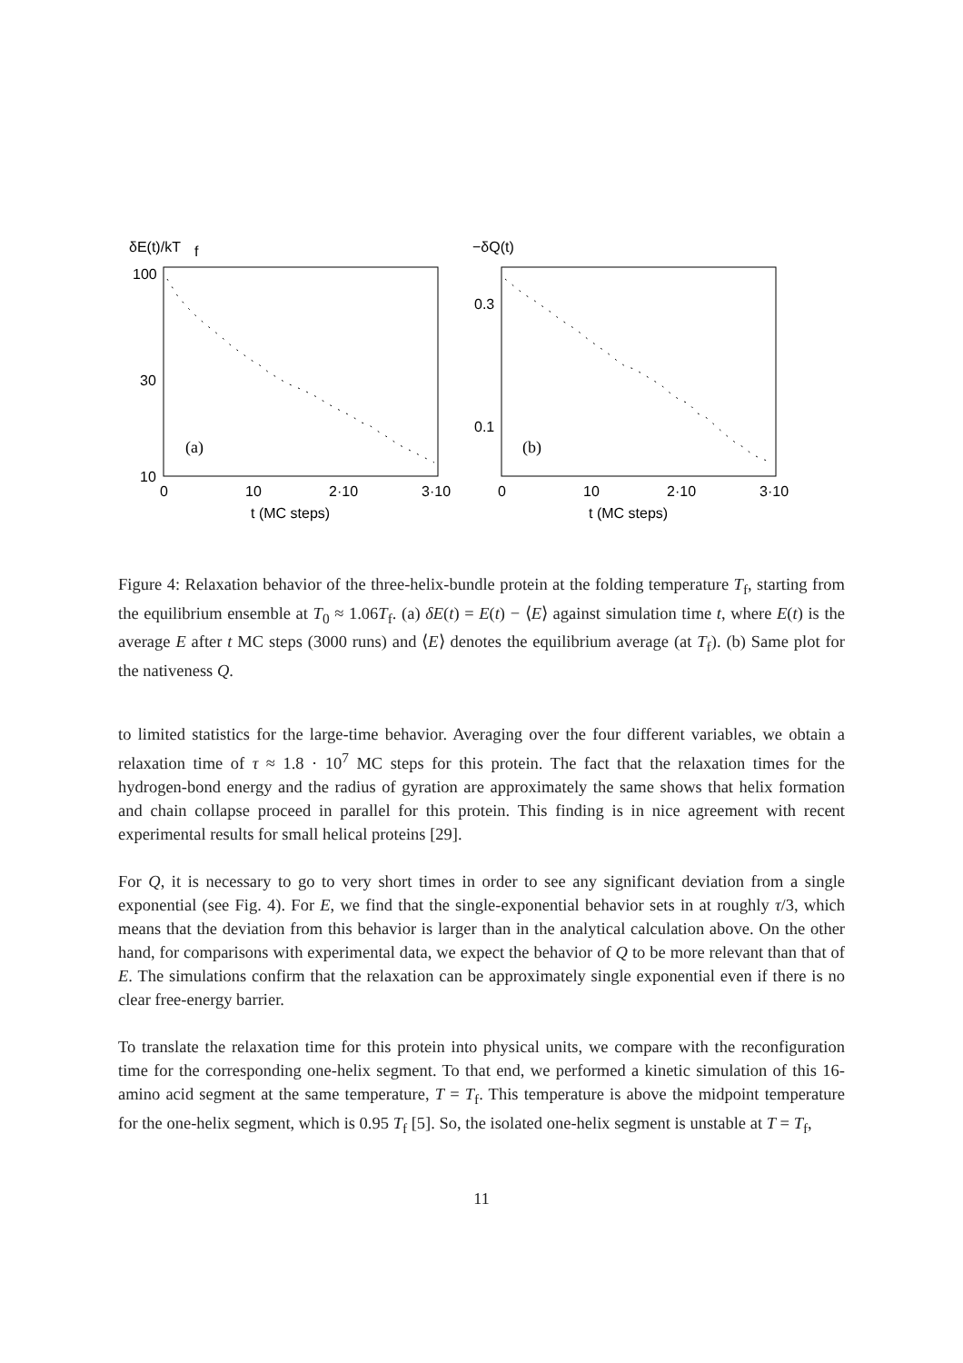δE(t)/kT
f
−δQ(t)
100
30
10
0.3
0.1
0
10
2·10
3·10
0
10
2·10
3·10
t (MC steps)
t (MC steps)
(a)
(b)
Figure 4: Relaxation behavior of the three-helix-bundle protein at the folding temperature T<sub>f</sub>, starting from the equilibrium ensemble at T<sub>0</sub> ≈ 1.06T<sub>f</sub>. (a) δE(t) = E(t) − ⟨E⟩ against simulation time t, where E(t) is the average E after t MC steps (3000 runs) and ⟨E⟩ denotes the equilibrium average (at T<sub>f</sub>). (b) Same plot for the nativeness Q.
to limited statistics for the large-time behavior. Averaging over the four different variables, we obtain a relaxation time of τ ≈ 1.8 · 10<sup>7</sup> MC steps for this protein. The fact that the relaxation times for the hydrogen-bond energy and the radius of gyration are approximately the same shows that helix formation and chain collapse proceed in parallel for this protein. This finding is in nice agreement with recent experimental results for small helical proteins [29].
For Q, it is necessary to go to very short times in order to see any significant deviation from a single exponential (see Fig. 4). For E, we find that the single-exponential behavior sets in at roughly τ/3, which means that the deviation from this behavior is larger than in the analytical calculation above. On the other hand, for comparisons with experimental data, we expect the behavior of Q to be more relevant than that of E. The simulations confirm that the relaxation can be approximately single exponential even if there is no clear free-energy barrier.
To translate the relaxation time for this protein into physical units, we compare with the reconfiguration time for the corresponding one-helix segment. To that end, we performed a kinetic simulation of this 16-amino acid segment at the same temperature, T = T<sub>f</sub>. This temperature is above the midpoint temperature for the one-helix segment, which is 0.95 T<sub>f</sub> [5]. So, the isolated one-helix segment is unstable at T = T<sub>f</sub>,
11